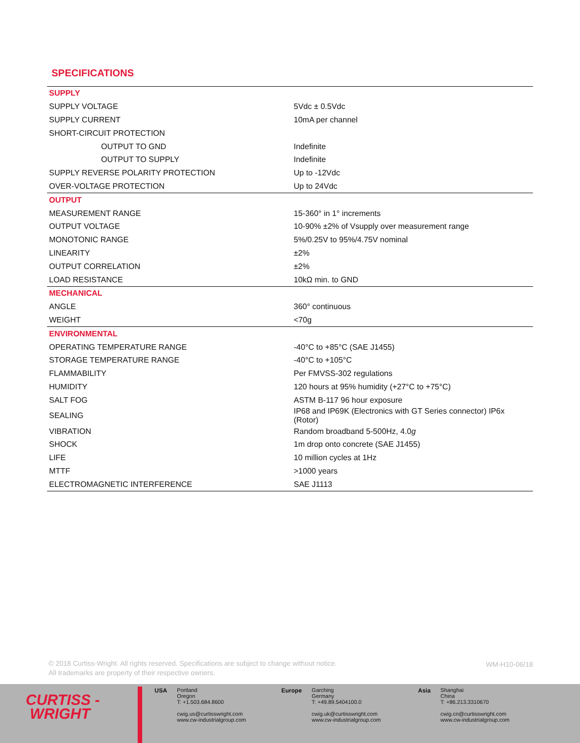SPECIFICATIONS
| SUPPLY | |
| SUPPLY VOLTAGE | 5Vdc ± 0.5Vdc |
| SUPPLY CURRENT | 10mA per channel |
| SHORT-CIRCUIT PROTECTION | |
| OUTPUT TO GND | Indefinite |
| OUTPUT TO SUPPLY | Indefinite |
| SUPPLY REVERSE POLARITY PROTECTION | Up to -12Vdc |
| OVER-VOLTAGE PROTECTION | Up to 24Vdc |
| OUTPUT | |
| MEASUREMENT RANGE | 15-360° in 1° increments |
| OUTPUT VOLTAGE | 10-90% ±2% of Vsupply over measurement range |
| MONOTONIC RANGE | 5%/0.25V to 95%/4.75V nominal |
| LINEARITY | ±2% |
| OUTPUT CORRELATION | ±2% |
| LOAD RESISTANCE | 10kΩ min. to GND |
| MECHANICAL | |
| ANGLE | 360° continuous |
| WEIGHT | <70g |
| ENVIRONMENTAL | |
| OPERATING TEMPERATURE RANGE | -40°C to +85°C (SAE J1455) |
| STORAGE TEMPERATURE RANGE | -40°C to +105°C |
| FLAMMABILITY | Per FMVSS-302 regulations |
| HUMIDITY | 120 hours at 95% humidity (+27°C to +75°C) |
| SALT FOG | ASTM B-117 96 hour exposure |
| SEALING | IP68 and IP69K (Electronics with GT Series connector) IP6x (Rotor) |
| VIBRATION | Random broadband 5-500Hz, 4.0 g |
| SHOCK | 1m drop onto concrete (SAE J1455) |
| LIFE | 10 million cycles at 1Hz |
| MTTF | >1000 years |
| ELECTROMAGNETIC INTERFERENCE | SAE J1113 |
© 2018 Curtiss-Wright. All rights reserved. Specifications are subject to change without notice.
All trademarks are property of their respective owners.
WM-H10-06/18
CURTISS -
WRIGHT
USA Portland
Oregon
T: +1.503.684.8600
cwig.us@curtisswright.com
www.cw-industrialgroup.com
Europe Garching
Germany
T: +49.89.5404100.0
cwig.uk@curtisswright.com
www.cw-industrialgroup.com
Asia Shanghai
China
T: +86.213.3310670
cwig.cn@curtisswright.com
www.cw-industrialgroup.com